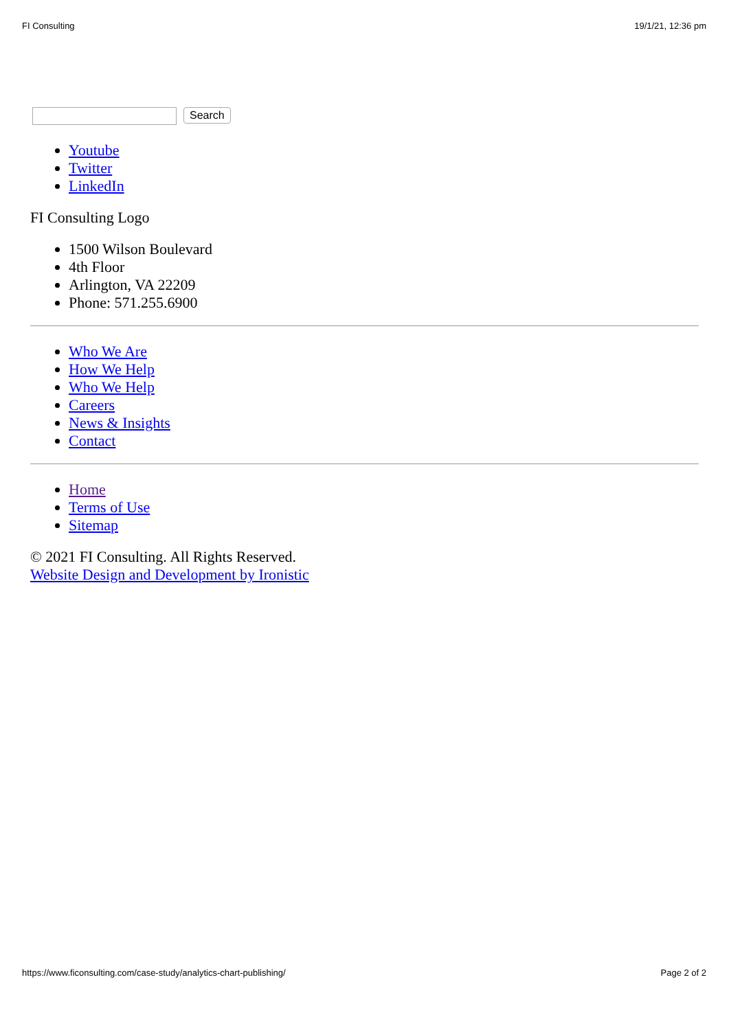FI Consulting 19/1/21, 12:36 pm
Search
Youtube
Twitter
LinkedIn
FI Consulting Logo
1500 Wilson Boulevard
4th Floor
Arlington, VA 22209
Phone: 571.255.6900
Who We Are
How We Help
Who We Help
Careers
News & Insights
Contact
Home
Terms of Use
Sitemap
© 2021 FI Consulting. All Rights Reserved.
Website Design and Development by Ironistic
https://www.ficonsulting.com/case-study/analytics-chart-publishing/ Page 2 of 2